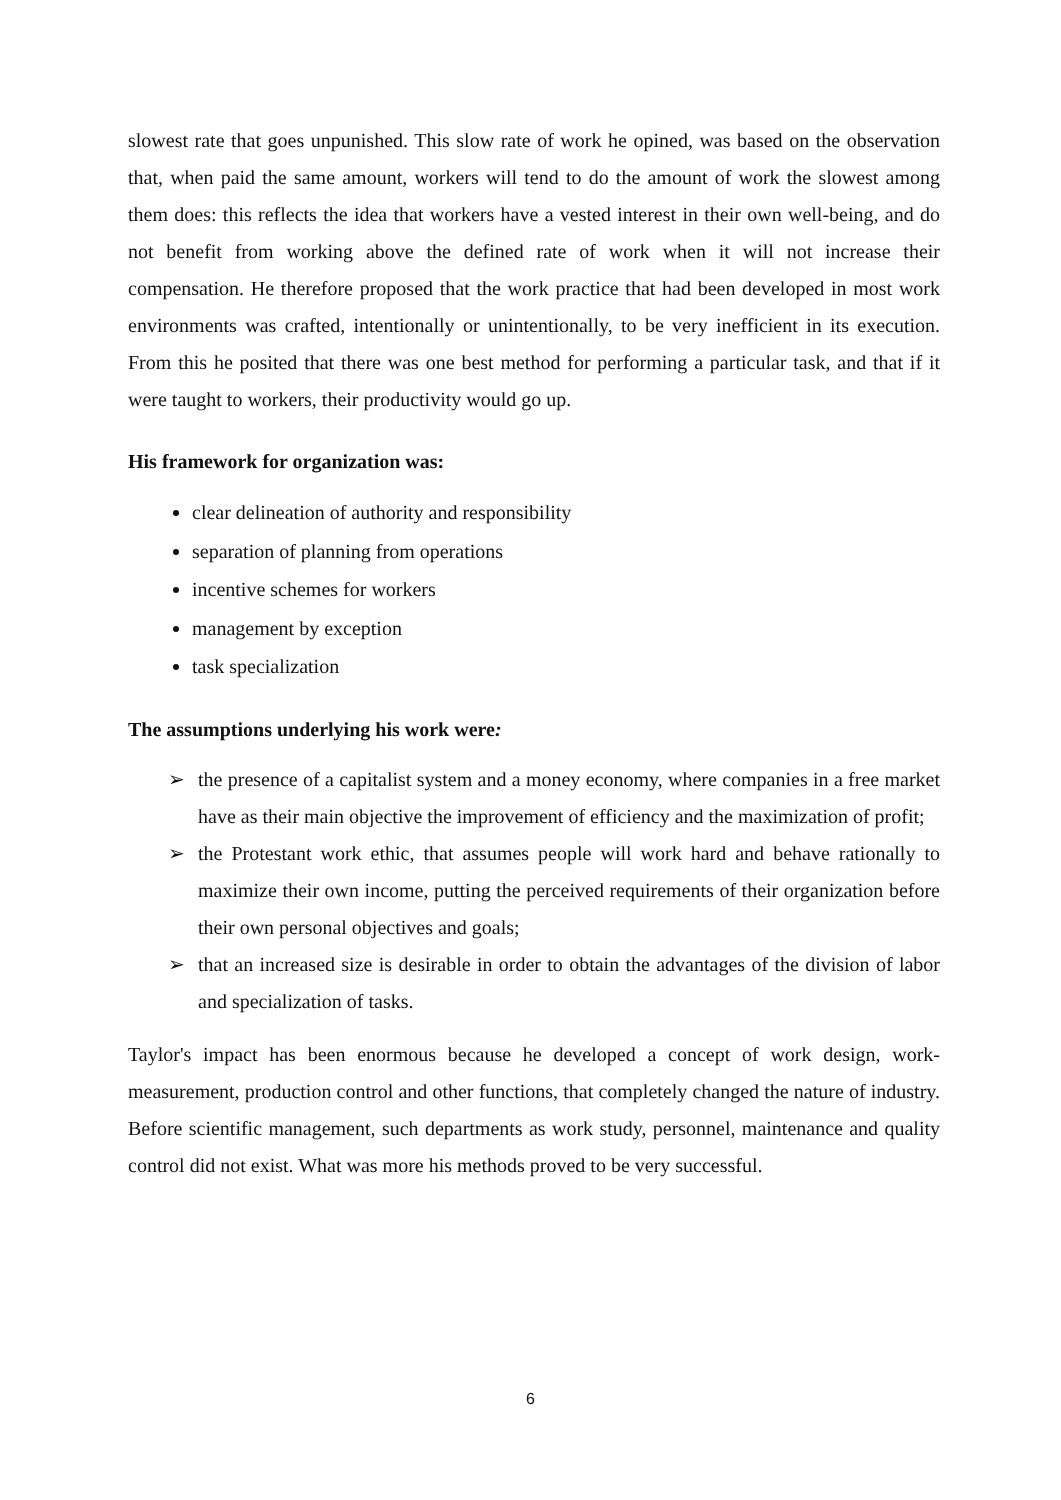slowest rate that goes unpunished. This slow rate of work he opined, was based on the observation that, when paid the same amount, workers will tend to do the amount of work the slowest among them does: this reflects the idea that workers have a vested interest in their own well-being, and do not benefit from working above the defined rate of work when it will not increase their compensation. He therefore proposed that the work practice that had been developed in most work environments was crafted, intentionally or unintentionally, to be very inefficient in its execution. From this he posited that there was one best method for performing a particular task, and that if it were taught to workers, their productivity would go up.
His framework for organization was:
clear delineation of authority and responsibility
separation of planning from operations
incentive schemes for workers
management by exception
task specialization
The assumptions underlying his work were:
➢ the presence of a capitalist system and a money economy, where companies in a free market have as their main objective the improvement of efficiency and the maximization of profit;
➢ the Protestant work ethic, that assumes people will work hard and behave rationally to maximize their own income, putting the perceived requirements of their organization before their own personal objectives and goals;
➢ that an increased size is desirable in order to obtain the advantages of the division of labor and specialization of tasks.
Taylor's impact has been enormous because he developed a concept of work design, work-measurement, production control and other functions, that completely changed the nature of industry. Before scientific management, such departments as work study, personnel, maintenance and quality control did not exist. What was more his methods proved to be very successful.
6